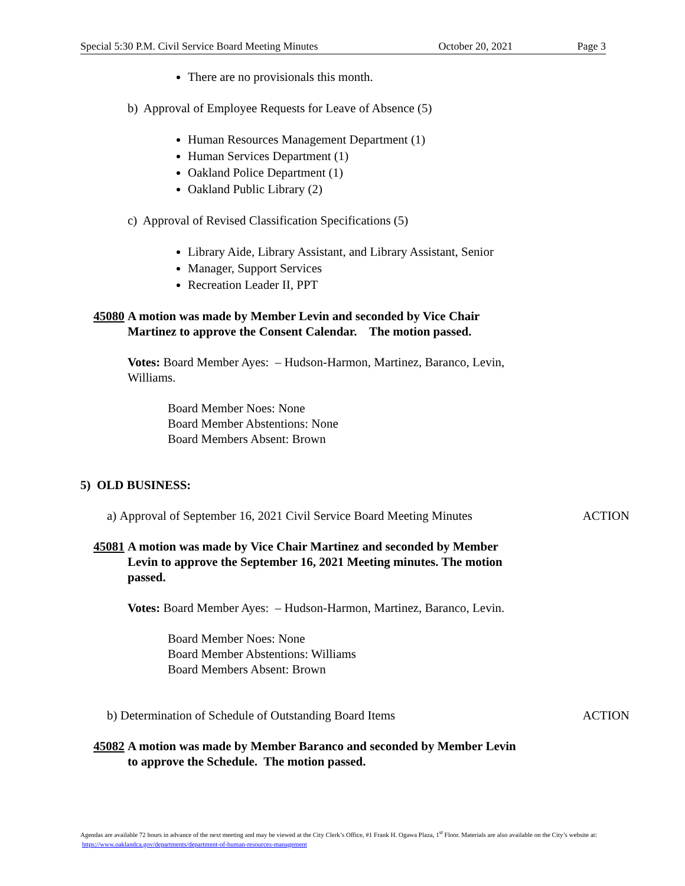Special 5:30 P.M. Civil Service Board Meeting Minutes October 20, 2021 Page 3
There are no provisionals this month.
b) Approval of Employee Requests for Leave of Absence (5)
Human Resources Management Department (1)
Human Services Department (1)
Oakland Police Department (1)
Oakland Public Library (2)
c) Approval of Revised Classification Specifications (5)
Library Aide, Library Assistant, and Library Assistant, Senior
Manager, Support Services
Recreation Leader II, PPT
45080 A motion was made by Member Levin and seconded by Vice Chair Martinez to approve the Consent Calendar. The motion passed.
Votes: Board Member Ayes: – Hudson-Harmon, Martinez, Baranco, Levin, Williams.
Board Member Noes: None
Board Member Abstentions: None
Board Members Absent: Brown
5) OLD BUSINESS:
a) Approval of September 16, 2021 Civil Service Board Meeting Minutes ACTION
45081 A motion was made by Vice Chair Martinez and seconded by Member Levin to approve the September 16, 2021 Meeting minutes. The motion passed.
Votes: Board Member Ayes: – Hudson-Harmon, Martinez, Baranco, Levin.
Board Member Noes: None
Board Member Abstentions: Williams
Board Members Absent: Brown
b) Determination of Schedule of Outstanding Board Items ACTION
45082 A motion was made by Member Baranco and seconded by Member Levin to approve the Schedule. The motion passed.
Agendas are available 72 hours in advance of the next meeting and may be viewed at the City Clerk’s Office, #1 Frank H. Ogawa Plaza, 1<sup>st</sup> Floor. Materials are also available on the City’s website at: https://www.oaklandca.gov/departments/department-of-human-resources-management